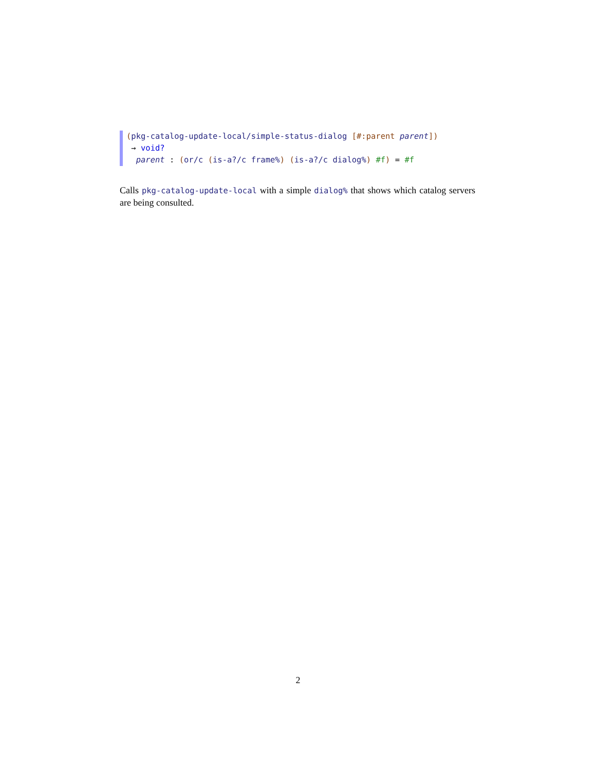(pkg-catalog-update-local/simple-status-dialog [#:parent parent])
→ void?
parent : (or/c (is-a?/c frame%) (is-a?/c dialog%) #f) = #f
Calls pkg-catalog-update-local with a simple dialog% that shows which catalog servers are being consulted.
2